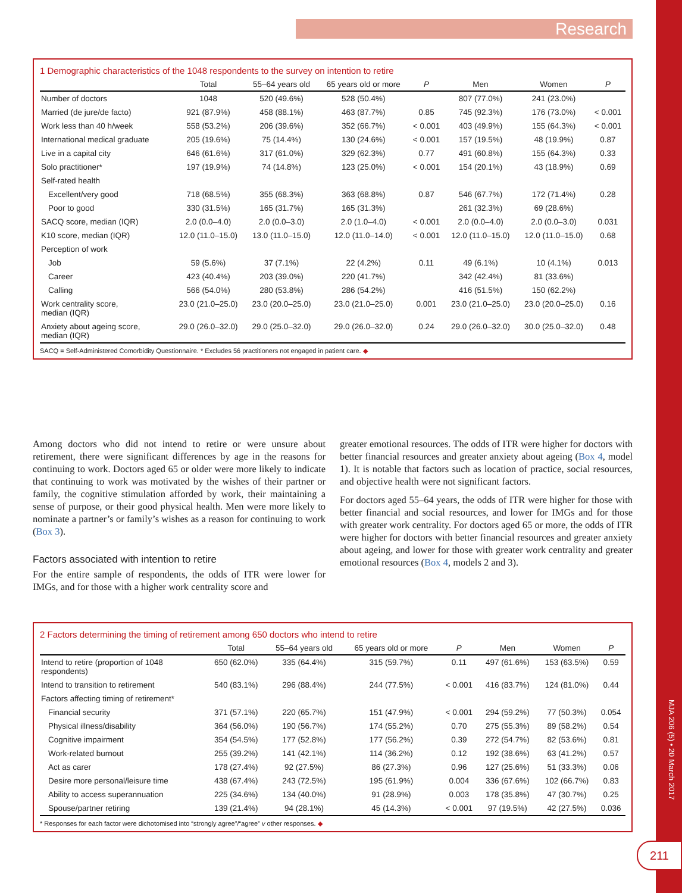Research
1 Demographic characteristics of the 1048 respondents to the survey on intention to retire
| | Total | 55–64 years old | 65 years old or more | P | Men | Women | P |
| --- | --- | --- | --- | --- | --- | --- | --- |
| Number of doctors | 1048 | 520 (49.6%) | 528 (50.4%) | | 807 (77.0%) | 241 (23.0%) | |
| Married (de jure/de facto) | 921 (87.9%) | 458 (88.1%) | 463 (87.7%) | 0.85 | 745 (92.3%) | 176 (73.0%) | < 0.001 |
| Work less than 40 h/week | 558 (53.2%) | 206 (39.6%) | 352 (66.7%) | < 0.001 | 403 (49.9%) | 155 (64.3%) | < 0.001 |
| International medical graduate | 205 (19.6%) | 75 (14.4%) | 130 (24.6%) | < 0.001 | 157 (19.5%) | 48 (19.9%) | 0.87 |
| Live in a capital city | 646 (61.6%) | 317 (61.0%) | 329 (62.3%) | 0.77 | 491 (60.8%) | 155 (64.3%) | 0.33 |
| Solo practitioner* | 197 (19.9%) | 74 (14.8%) | 123 (25.0%) | < 0.001 | 154 (20.1%) | 43 (18.9%) | 0.69 |
| Self-rated health | | | | | | | |
| Excellent/very good | 718 (68.5%) | 355 (68.3%) | 363 (68.8%) | 0.87 | 546 (67.7%) | 172 (71.4%) | 0.28 |
| Poor to good | 330 (31.5%) | 165 (31.7%) | 165 (31.3%) | | 261 (32.3%) | 69 (28.6%) | |
| SACQ score, median (IQR) | 2.0 (0.0–4.0) | 2.0 (0.0–3.0) | 2.0 (1.0–4.0) | < 0.001 | 2.0 (0.0–4.0) | 2.0 (0.0–3.0) | 0.031 |
| K10 score, median (IQR) | 12.0 (11.0–15.0) | 13.0 (11.0–15.0) | 12.0 (11.0–14.0) | < 0.001 | 12.0 (11.0–15.0) | 12.0 (11.0–15.0) | 0.68 |
| Perception of work | | | | | | | |
| Job | 59 (5.6%) | 37 (7.1%) | 22 (4.2%) | 0.11 | 49 (6.1%) | 10 (4.1%) | 0.013 |
| Career | 423 (40.4%) | 203 (39.0%) | 220 (41.7%) | | 342 (42.4%) | 81 (33.6%) | |
| Calling | 566 (54.0%) | 280 (53.8%) | 286 (54.2%) | | 416 (51.5%) | 150 (62.2%) | |
| Work centrality score, median (IQR) | 23.0 (21.0–25.0) | 23.0 (20.0–25.0) | 23.0 (21.0–25.0) | 0.001 | 23.0 (21.0–25.0) | 23.0 (20.0–25.0) | 0.16 |
| Anxiety about ageing score, median (IQR) | 29.0 (26.0–32.0) | 29.0 (25.0–32.0) | 29.0 (26.0–32.0) | 0.24 | 29.0 (26.0–32.0) | 30.0 (25.0–32.0) | 0.48 |
SACQ = Self-Administered Comorbidity Questionnaire. * Excludes 56 practitioners not engaged in patient care. ◆
Among doctors who did not intend to retire or were unsure about retirement, there were significant differences by age in the reasons for continuing to work. Doctors aged 65 or older were more likely to indicate that continuing to work was motivated by the wishes of their partner or family, the cognitive stimulation afforded by work, their maintaining a sense of purpose, or their good physical health. Men were more likely to nominate a partner’s or family’s wishes as a reason for continuing to work (Box 3).
Factors associated with intention to retire
For the entire sample of respondents, the odds of ITR were lower for IMGs, and for those with a higher work centrality score and
greater emotional resources. The odds of ITR were higher for doctors with better financial resources and greater anxiety about ageing (Box 4, model 1). It is notable that factors such as location of practice, social resources, and objective health were not significant factors.
For doctors aged 55–64 years, the odds of ITR were higher for those with better financial and social resources, and lower for IMGs and for those with greater work centrality. For doctors aged 65 or more, the odds of ITR were higher for doctors with better financial resources and greater anxiety about ageing, and lower for those with greater work centrality and greater emotional resources (Box 4, models 2 and 3).
2 Factors determining the timing of retirement among 650 doctors who intend to retire
| | Total | 55–64 years old | 65 years old or more | P | Men | Women | P |
| --- | --- | --- | --- | --- | --- | --- | --- |
| Intend to retire (proportion of 1048 respondents) | 650 (62.0%) | 335 (64.4%) | 315 (59.7%) | 0.11 | 497 (61.6%) | 153 (63.5%) | 0.59 |
| Intend to transition to retirement | 540 (83.1%) | 296 (88.4%) | 244 (77.5%) | < 0.001 | 416 (83.7%) | 124 (81.0%) | 0.44 |
| Factors affecting timing of retirement* | | | | | | | |
| Financial security | 371 (57.1%) | 220 (65.7%) | 151 (47.9%) | < 0.001 | 294 (59.2%) | 77 (50.3%) | 0.054 |
| Physical illness/disability | 364 (56.0%) | 190 (56.7%) | 174 (55.2%) | 0.70 | 275 (55.3%) | 89 (58.2%) | 0.54 |
| Cognitive impairment | 354 (54.5%) | 177 (52.8%) | 177 (56.2%) | 0.39 | 272 (54.7%) | 82 (53.6%) | 0.81 |
| Work-related burnout | 255 (39.2%) | 141 (42.1%) | 114 (36.2%) | 0.12 | 192 (38.6%) | 63 (41.2%) | 0.57 |
| Act as carer | 178 (27.4%) | 92 (27.5%) | 86 (27.3%) | 0.96 | 127 (25.6%) | 51 (33.3%) | 0.06 |
| Desire more personal/leisure time | 438 (67.4%) | 243 (72.5%) | 195 (61.9%) | 0.004 | 336 (67.6%) | 102 (66.7%) | 0.83 |
| Ability to access superannuation | 225 (34.6%) | 134 (40.0%) | 91 (28.9%) | 0.003 | 178 (35.8%) | 47 (30.7%) | 0.25 |
| Spouse/partner retiring | 139 (21.4%) | 94 (28.1%) | 45 (14.3%) | < 0.001 | 97 (19.5%) | 42 (27.5%) | 0.036 |
* Responses for each factor were dichotomised into “strongly agree”/“agree” v other responses. ◆
MJA 206 (5) • 20 March 2017
211